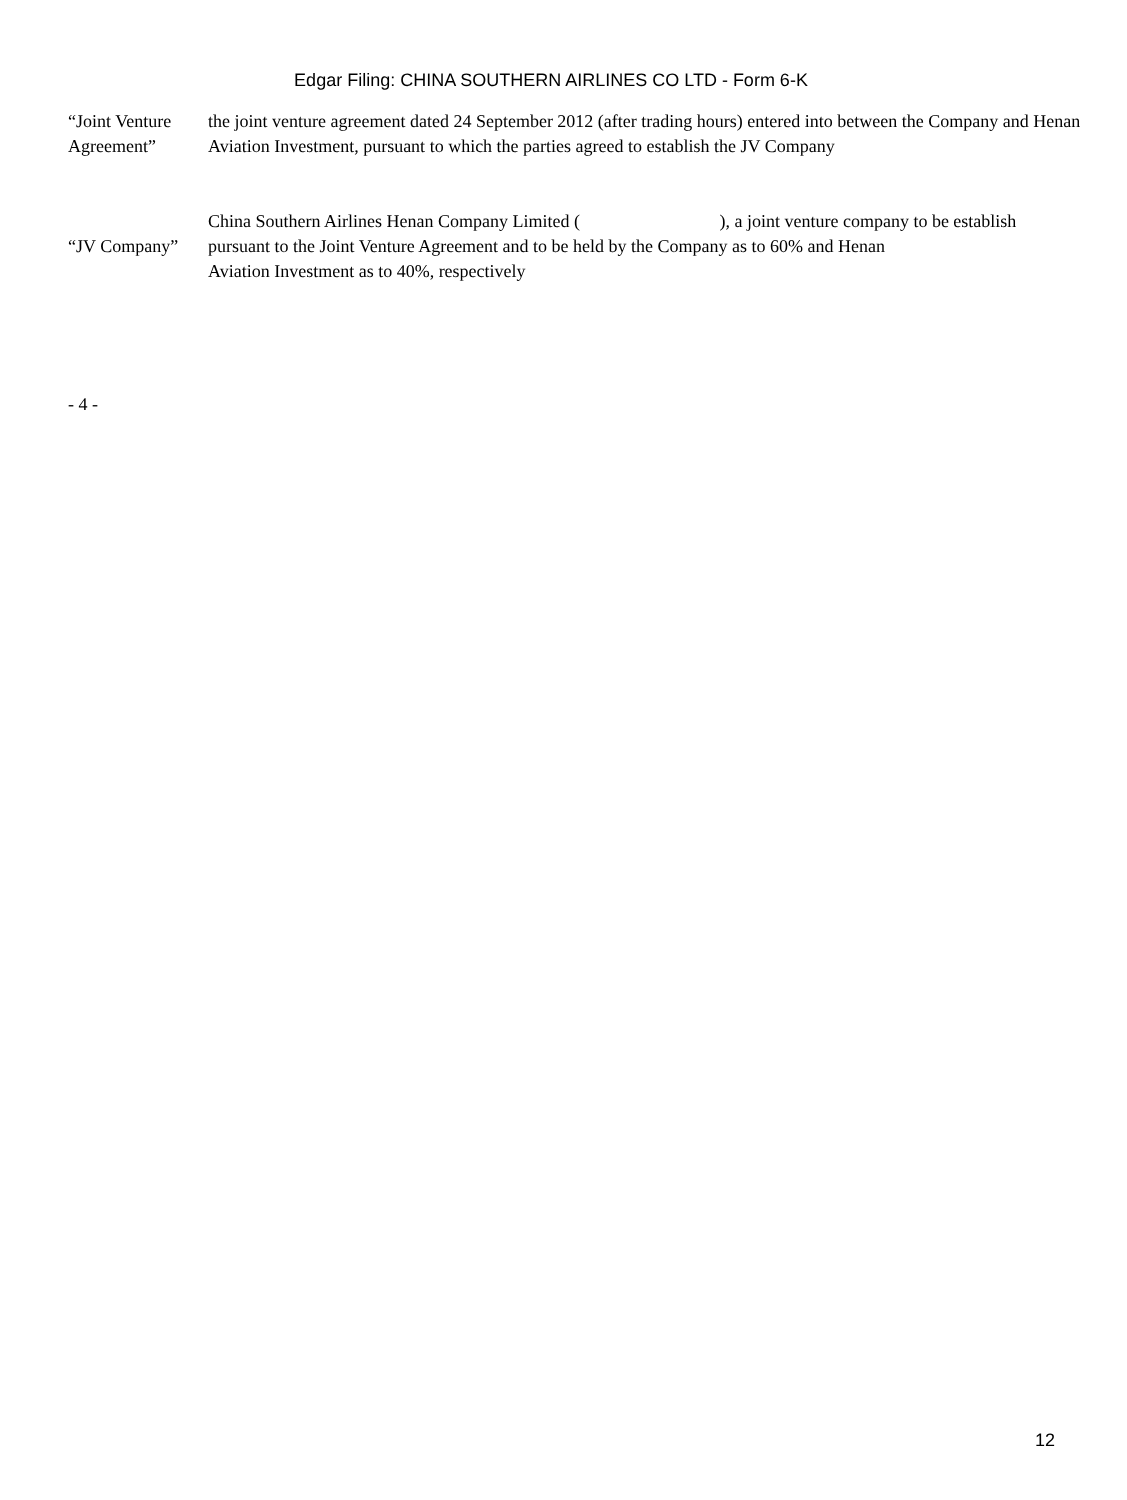Edgar Filing: CHINA SOUTHERN AIRLINES CO LTD - Form 6-K
| “Joint Venture Agreement” | the joint venture agreement dated 24 September 2012 (after trading hours) entered into between the Company and Henan Aviation Investment, pursuant to which the parties agreed to establish the JV Company |
| “JV Company” | China Southern Airlines Henan Company Limited ( ), a joint venture company to be establish pursuant to the Joint Venture Agreement and to be held by the Company as to 60% and Henan Aviation Investment as to 40%, respectively |
- 4 -
12